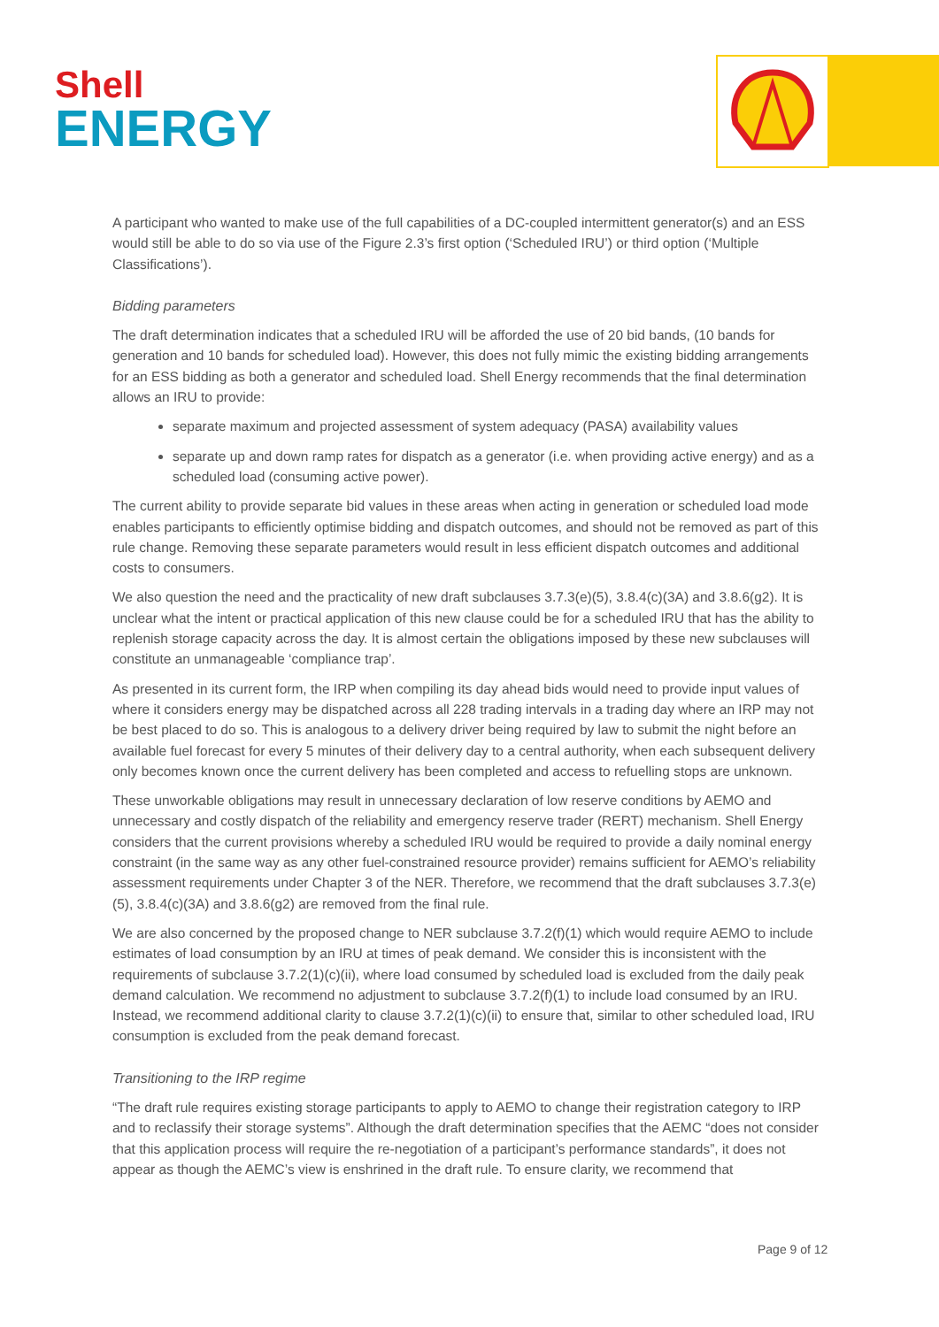Shell
ENERGY
A participant who wanted to make use of the full capabilities of a DC-coupled intermittent generator(s) and an ESS would still be able to do so via use of the Figure 2.3’s first option (‘Scheduled IRU’) or third option (‘Multiple Classifications’).
Bidding parameters
The draft determination indicates that a scheduled IRU will be afforded the use of 20 bid bands, (10 bands for generation and 10 bands for scheduled load). However, this does not fully mimic the existing bidding arrangements for an ESS bidding as both a generator and scheduled load. Shell Energy recommends that the final determination allows an IRU to provide:
separate maximum and projected assessment of system adequacy (PASA) availability values
separate up and down ramp rates for dispatch as a generator (i.e. when providing active energy) and as a scheduled load (consuming active power).
The current ability to provide separate bid values in these areas when acting in generation or scheduled load mode enables participants to efficiently optimise bidding and dispatch outcomes, and should not be removed as part of this rule change. Removing these separate parameters would result in less efficient dispatch outcomes and additional costs to consumers.
We also question the need and the practicality of new draft subclauses 3.7.3(e)(5), 3.8.4(c)(3A) and 3.8.6(g2). It is unclear what the intent or practical application of this new clause could be for a scheduled IRU that has the ability to replenish storage capacity across the day. It is almost certain the obligations imposed by these new subclauses will constitute an unmanageable ‘compliance trap’.
As presented in its current form, the IRP when compiling its day ahead bids would need to provide input values of where it considers energy may be dispatched across all 228 trading intervals in a trading day where an IRP may not be best placed to do so. This is analogous to a delivery driver being required by law to submit the night before an available fuel forecast for every 5 minutes of their delivery day to a central authority, when each subsequent delivery only becomes known once the current delivery has been completed and access to refuelling stops are unknown.
These unworkable obligations may result in unnecessary declaration of low reserve conditions by AEMO and unnecessary and costly dispatch of the reliability and emergency reserve trader (RERT) mechanism. Shell Energy considers that the current provisions whereby a scheduled IRU would be required to provide a daily nominal energy constraint (in the same way as any other fuel-constrained resource provider) remains sufficient for AEMO’s reliability assessment requirements under Chapter 3 of the NER. Therefore, we recommend that the draft subclauses 3.7.3(e)(5), 3.8.4(c)(3A) and 3.8.6(g2) are removed from the final rule.
We are also concerned by the proposed change to NER subclause 3.7.2(f)(1) which would require AEMO to include estimates of load consumption by an IRU at times of peak demand. We consider this is inconsistent with the requirements of subclause 3.7.2(1)(c)(ii), where load consumed by scheduled load is excluded from the daily peak demand calculation. We recommend no adjustment to subclause 3.7.2(f)(1) to include load consumed by an IRU. Instead, we recommend additional clarity to clause 3.7.2(1)(c)(ii) to ensure that, similar to other scheduled load, IRU consumption is excluded from the peak demand forecast.
Transitioning to the IRP regime
“The draft rule requires existing storage participants to apply to AEMO to change their registration category to IRP and to reclassify their storage systems”. Although the draft determination specifies that the AEMC “does not consider that this application process will require the re-negotiation of a participant’s performance standards”, it does not appear as though the AEMC’s view is enshrined in the draft rule. To ensure clarity, we recommend that
Page 9 of 12